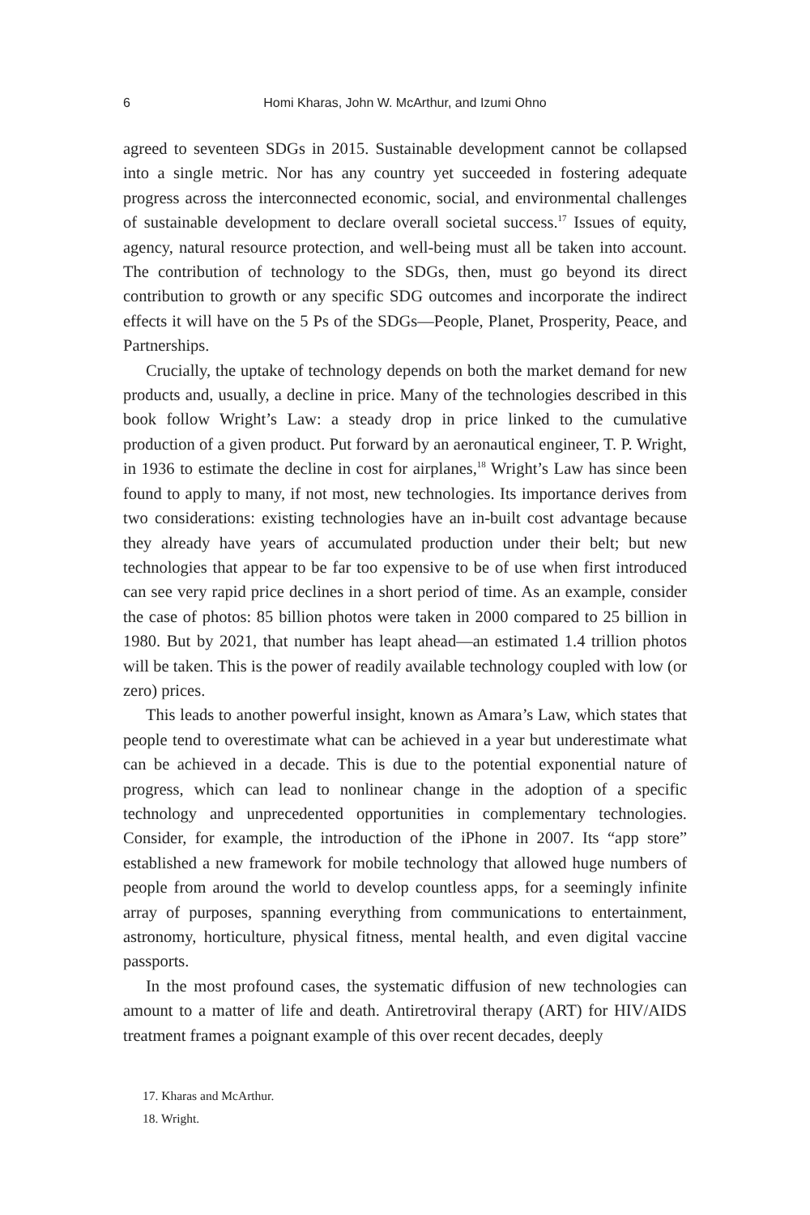6 Homi Kharas, John W. McArthur, and Izumi Ohno
agreed to seventeen SDGs in 2015. Sustainable development cannot be collapsed into a single metric. Nor has any country yet succeeded in fostering adequate progress across the interconnected economic, social, and environmental challenges of sustainable development to declare overall societal success.<sup>17</sup> Issues of equity, agency, natural resource protection, and well-being must all be taken into account. The contribution of technology to the SDGs, then, must go beyond its direct contribution to growth or any specific SDG outcomes and incorporate the indirect effects it will have on the 5 Ps of the SDGs—People, Planet, Prosperity, Peace, and Partnerships.
Crucially, the uptake of technology depends on both the market demand for new products and, usually, a decline in price. Many of the technologies described in this book follow Wright’s Law: a steady drop in price linked to the cumulative production of a given product. Put forward by an aeronautical engineer, T. P. Wright, in 1936 to estimate the decline in cost for airplanes,<sup>18</sup> Wright’s Law has since been found to apply to many, if not most, new technologies. Its importance derives from two considerations: existing technologies have an in-built cost advantage because they already have years of accumulated production under their belt; but new technologies that appear to be far too expensive to be of use when first introduced can see very rapid price declines in a short period of time. As an example, consider the case of photos: 85 billion photos were taken in 2000 compared to 25 billion in 1980. But by 2021, that number has leapt ahead—an estimated 1.4 trillion photos will be taken. This is the power of readily available technology coupled with low (or zero) prices.
This leads to another powerful insight, known as Amara’s Law, which states that people tend to overestimate what can be achieved in a year but underestimate what can be achieved in a decade. This is due to the potential exponential nature of progress, which can lead to nonlinear change in the adoption of a specific technology and unprecedented opportunities in complementary technologies. Consider, for example, the introduction of the iPhone in 2007. Its “app store” established a new framework for mobile technology that allowed huge numbers of people from around the world to develop countless apps, for a seemingly infinite array of purposes, spanning everything from communications to entertainment, astronomy, horticulture, physical fitness, mental health, and even digital vaccine passports.
In the most profound cases, the systematic diffusion of new technologies can amount to a matter of life and death. Antiretroviral therapy (ART) for HIV/AIDS treatment frames a poignant example of this over recent decades, deeply
17. Kharas and McArthur.
18. Wright.